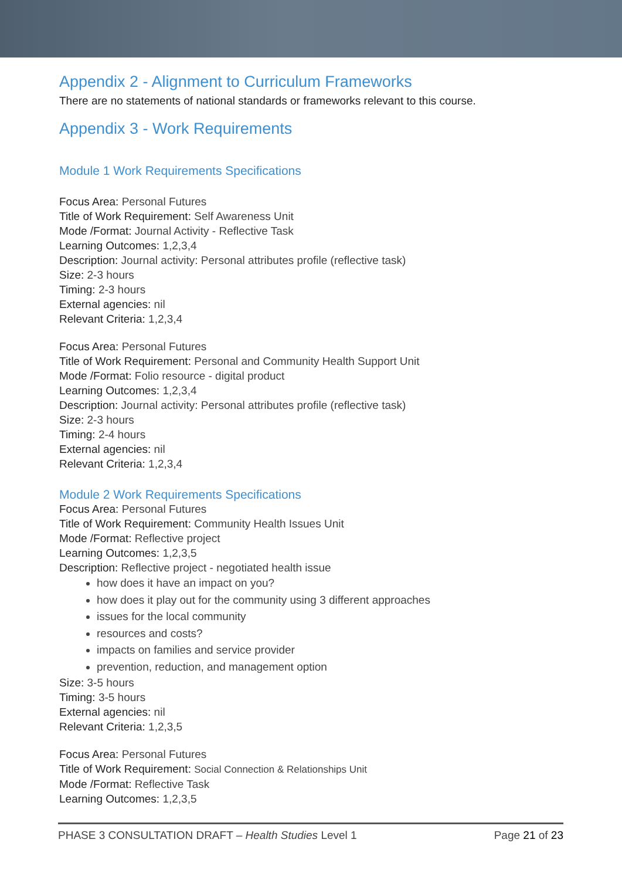Appendix 2 - Alignment to Curriculum Frameworks
There are no statements of national standards or frameworks relevant to this course.
Appendix 3 - Work Requirements
Module 1 Work Requirements Specifications
Focus Area: Personal Futures
Title of Work Requirement: Self Awareness Unit
Mode /Format: Journal Activity - Reflective Task
Learning Outcomes: 1,2,3,4
Description: Journal activity: Personal attributes profile (reflective task)
Size: 2-3 hours
Timing: 2-3 hours
External agencies: nil
Relevant Criteria: 1,2,3,4
Focus Area: Personal Futures
Title of Work Requirement: Personal and Community Health Support Unit
Mode /Format: Folio resource - digital product
Learning Outcomes: 1,2,3,4
Description: Journal activity: Personal attributes profile (reflective task)
Size: 2-3 hours
Timing: 2-4 hours
External agencies: nil
Relevant Criteria: 1,2,3,4
Module 2 Work Requirements Specifications
Focus Area: Personal Futures
Title of Work Requirement: Community Health Issues Unit
Mode /Format: Reflective project
Learning Outcomes: 1,2,3,5
Description: Reflective project - negotiated health issue
how does it have an impact on you?
how does it play out for the community using 3 different approaches
issues for the local community
resources and costs?
impacts on families and service provider
prevention, reduction, and management option
Size: 3-5 hours
Timing: 3-5 hours
External agencies: nil
Relevant Criteria: 1,2,3,5
Focus Area: Personal Futures
Title of Work Requirement: Social Connection & Relationships Unit
Mode /Format: Reflective Task
Learning Outcomes: 1,2,3,5
PHASE 3 CONSULTATION DRAFT – Health Studies Level 1 Page 21 of 23